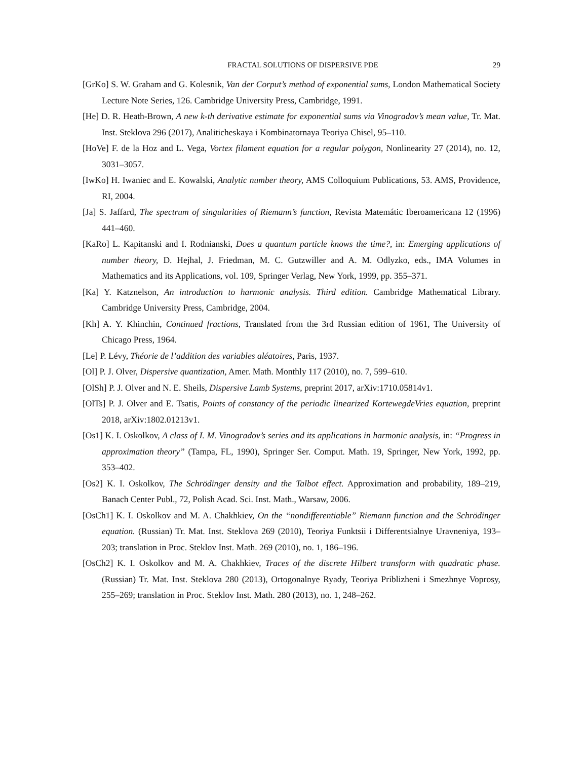FRACTAL SOLUTIONS OF DISPERSIVE PDE 29
[GrKo] S. W. Graham and G. Kolesnik, Van der Corput’s method of exponential sums, London Mathematical Society Lecture Note Series, 126. Cambridge University Press, Cambridge, 1991.
[He] D. R. Heath-Brown, A new k-th derivative estimate for exponential sums via Vinogradov’s mean value, Tr. Mat. Inst. Steklova 296 (2017), Analiticheskaya i Kombinatornaya Teoriya Chisel, 95–110.
[HoVe] F. de la Hoz and L. Vega, Vortex filament equation for a regular polygon, Nonlinearity 27 (2014), no. 12, 3031–3057.
[IwKo] H. Iwaniec and E. Kowalski, Analytic number theory, AMS Colloquium Publications, 53. AMS, Providence, RI, 2004.
[Ja] S. Jaffard, The spectrum of singularities of Riemann’s function, Revista Matemátic Iberoamericana 12 (1996) 441–460.
[KaRo] L. Kapitanski and I. Rodnianski, Does a quantum particle knows the time?, in: Emerging applications of number theory, D. Hejhal, J. Friedman, M. C. Gutzwiller and A. M. Odlyzko, eds., IMA Volumes in Mathematics and its Applications, vol. 109, Springer Verlag, New York, 1999, pp. 355–371.
[Ka] Y. Katznelson, An introduction to harmonic analysis. Third edition. Cambridge Mathematical Library. Cambridge University Press, Cambridge, 2004.
[Kh] A. Y. Khinchin, Continued fractions, Translated from the 3rd Russian edition of 1961, The University of Chicago Press, 1964.
[Le] P. Lévy, Théorie de l’addition des variables aléatoires, Paris, 1937.
[Ol] P. J. Olver, Dispersive quantization, Amer. Math. Monthly 117 (2010), no. 7, 599–610.
[OlSh] P. J. Olver and N. E. Sheils, Dispersive Lamb Systems, preprint 2017, arXiv:1710.05814v1.
[OlTs] P. J. Olver and E. Tsatis, Points of constancy of the periodic linearized KortewegdeVries equation, preprint 2018, arXiv:1802.01213v1.
[Os1] K. I. Oskolkov, A class of I. M. Vinogradov’s series and its applications in harmonic analysis, in: “Progress in approximation theory” (Tampa, FL, 1990), Springer Ser. Comput. Math. 19, Springer, New York, 1992, pp. 353–402.
[Os2] K. I. Oskolkov, The Schrödinger density and the Talbot effect. Approximation and probability, 189–219, Banach Center Publ., 72, Polish Acad. Sci. Inst. Math., Warsaw, 2006.
[OsCh1] K. I. Oskolkov and M. A. Chakhkiev, On the “nondifferentiable” Riemann function and the Schrödinger equation. (Russian) Tr. Mat. Inst. Steklova 269 (2010), Teoriya Funktsii i Differentsialnye Uravneniya, 193–203; translation in Proc. Steklov Inst. Math. 269 (2010), no. 1, 186–196.
[OsCh2] K. I. Oskolkov and M. A. Chakhkiev, Traces of the discrete Hilbert transform with quadratic phase. (Russian) Tr. Mat. Inst. Steklova 280 (2013), Ortogonalnye Ryady, Teoriya Priblizheni i Smezhnye Voprosy, 255–269; translation in Proc. Steklov Inst. Math. 280 (2013), no. 1, 248–262.